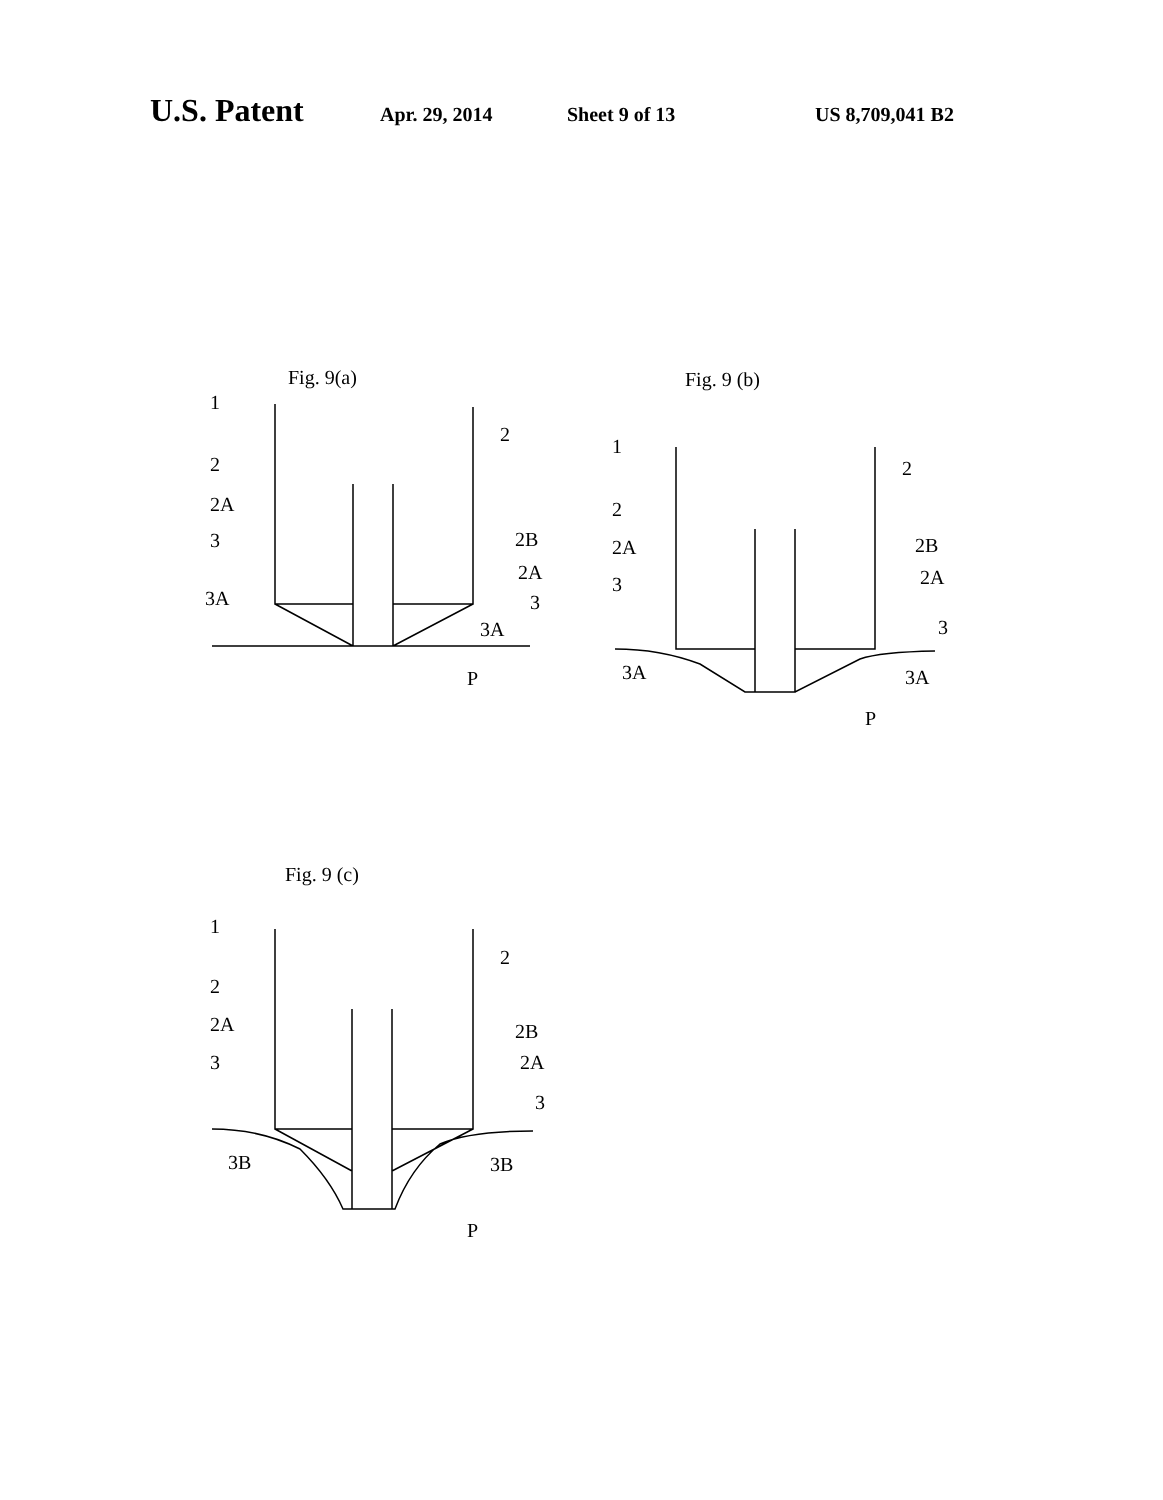U.S. Patent Apr. 29, 2014 Sheet 9 of 13 US 8,709,041 B2
Fig. 9(a)
1
2
2A
3
3A
2
2B
2A
3
3A
P
Fig. 9 (b)
1
2
2A
3
3A
2
2B
2A
3
3A
P
Fig. 9 (c)
1
2
2A
3
3B
2
2B
2A
3
3B
P